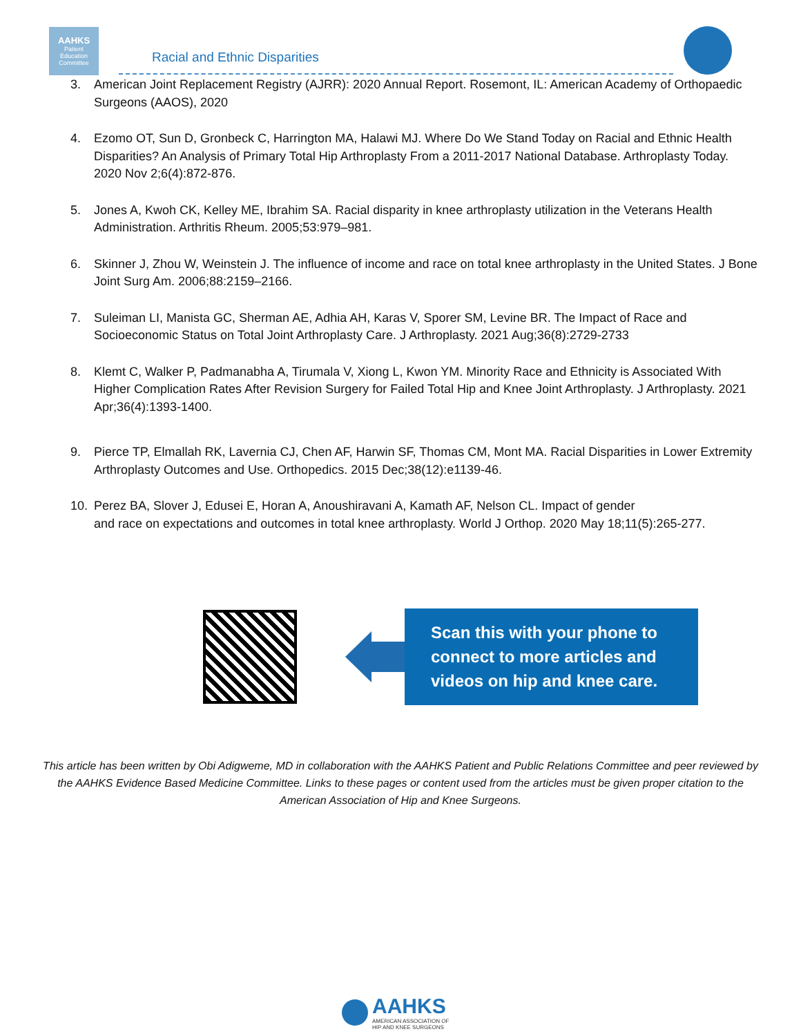AAHKS
Patient
Education
Committee
Racial and Ethnic Disparities
3. American Joint Replacement Registry (AJRR): 2020 Annual Report. Rosemont, IL: American Academy of Orthopaedic Surgeons (AAOS), 2020
4. Ezomo OT, Sun D, Gronbeck C, Harrington MA, Halawi MJ. Where Do We Stand Today on Racial and Ethnic Health Disparities? An Analysis of Primary Total Hip Arthroplasty From a 2011-2017 National Database. Arthroplasty Today. 2020 Nov 2;6(4):872-876.
5. Jones A, Kwoh CK, Kelley ME, Ibrahim SA. Racial disparity in knee arthroplasty utilization in the Veterans Health Administration. Arthritis Rheum. 2005;53:979–981.
6. Skinner J, Zhou W, Weinstein J. The influence of income and race on total knee arthroplasty in the United States. J Bone Joint Surg Am. 2006;88:2159–2166.
7. Suleiman LI, Manista GC, Sherman AE, Adhia AH, Karas V, Sporer SM, Levine BR. The Impact of Race and Socioeconomic Status on Total Joint Arthroplasty Care. J Arthroplasty. 2021 Aug;36(8):2729-2733
8. Klemt C, Walker P, Padmanabha A, Tirumala V, Xiong L, Kwon YM. Minority Race and Ethnicity is Associated With Higher Complication Rates After Revision Surgery for Failed Total Hip and Knee Joint Arthroplasty. J Arthroplasty. 2021 Apr;36(4):1393-1400.
9. Pierce TP, Elmallah RK, Lavernia CJ, Chen AF, Harwin SF, Thomas CM, Mont MA. Racial Disparities in Lower Extremity Arthroplasty Outcomes and Use. Orthopedics. 2015 Dec;38(12):e1139-46.
10. Perez BA, Slover J, Edusei E, Horan A, Anoushiravani A, Kamath AF, Nelson CL. Impact of gender
and race on expectations and outcomes in total knee arthroplasty. World J Orthop. 2020 May 18;11(5):265-277.
Scan this with your phone to connect to more articles and videos on hip and knee care.
This article has been written by Obi Adigweme, MD in collaboration with the AAHKS Patient and Public Relations Committee and peer reviewed by the AAHKS Evidence Based Medicine Committee. Links to these pages or content used from the articles must be given proper citation to the American Association of Hip and Knee Surgeons.
AAHKS
AMERICAN ASSOCIATION OF
HIP AND KNEE SURGEONS